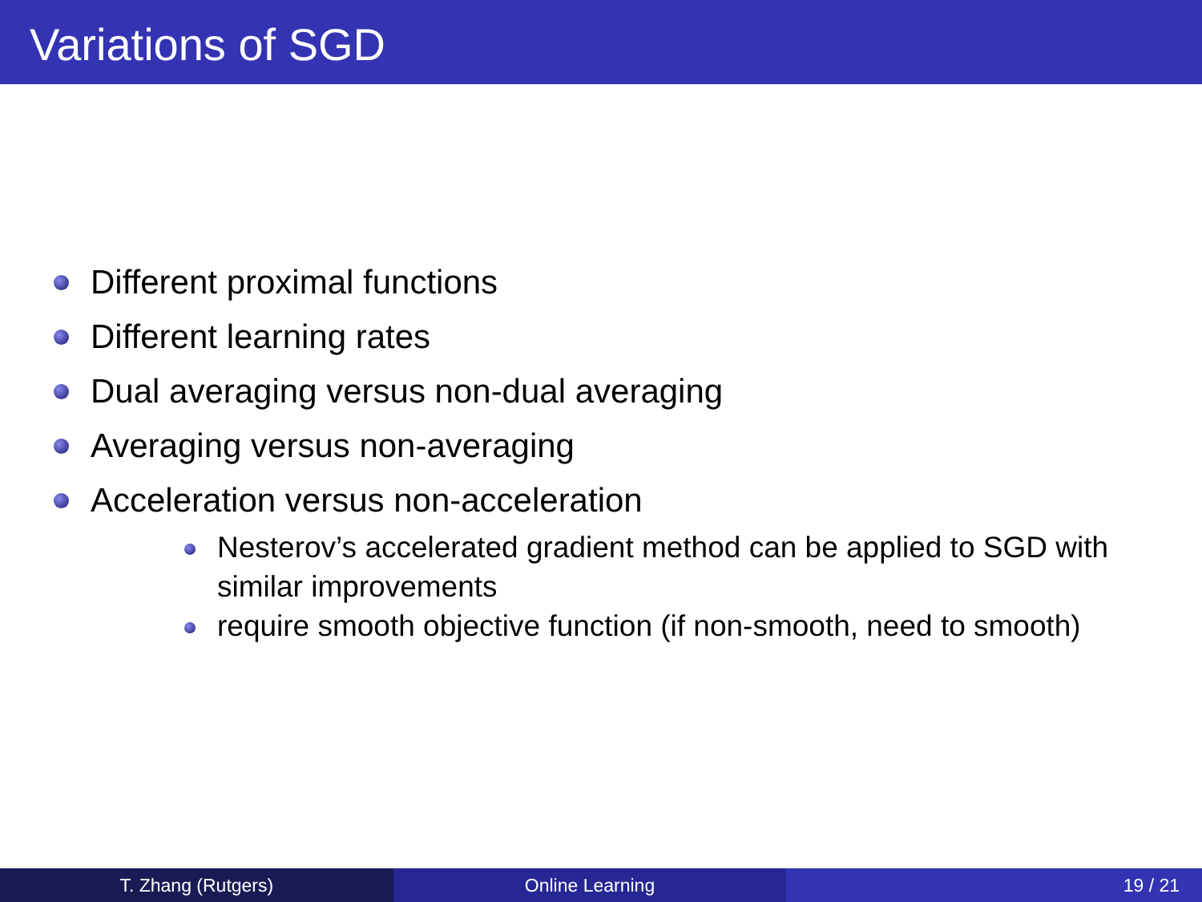Variations of SGD
Different proximal functions
Different learning rates
Dual averaging versus non-dual averaging
Averaging versus non-averaging
Acceleration versus non-acceleration
Nesterov’s accelerated gradient method can be applied to SGD with similar improvements
require smooth objective function (if non-smooth, need to smooth)
T. Zhang (Rutgers) Online Learning 19 / 21